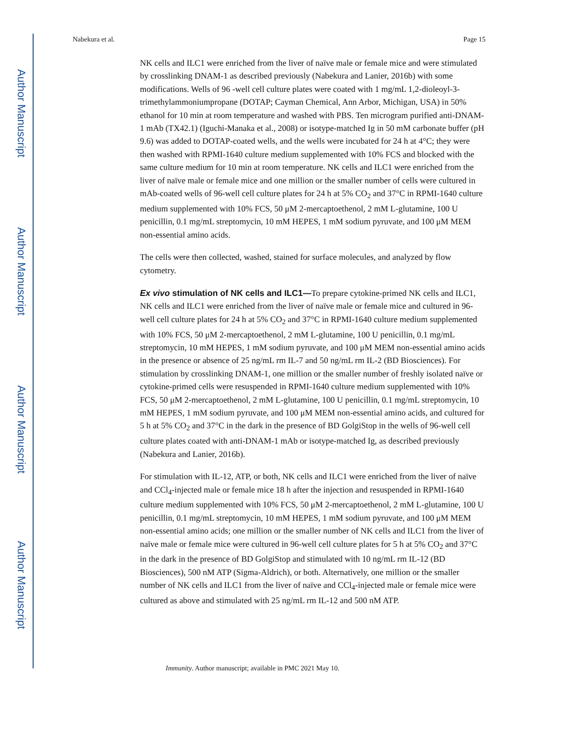Author Manuscript
Author Manuscript
Author Manuscript
Author Manuscript
Nabekura et al. Page 15
NK cells and ILC1 were enriched from the liver of naïve male or female mice and were stimulated by crosslinking DNAM-1 as described previously (Nabekura and Lanier, 2016b) with some modifications. Wells of 96 -well cell culture plates were coated with 1 mg/mL 1,2-dioleoyl-3-trimethylammoniumpropane (DOTAP; Cayman Chemical, Ann Arbor, Michigan, USA) in 50% ethanol for 10 min at room temperature and washed with PBS. Ten microgram purified anti-DNAM-1 mAb (TX42.1) (Iguchi-Manaka et al., 2008) or isotype-matched Ig in 50 mM carbonate buffer (pH 9.6) was added to DOTAP-coated wells, and the wells were incubated for 24 h at 4°C; they were then washed with RPMI-1640 culture medium supplemented with 10% FCS and blocked with the same culture medium for 10 min at room temperature. NK cells and ILC1 were enriched from the liver of naïve male or female mice and one million or the smaller number of cells were cultured in mAb-coated wells of 96-well cell culture plates for 24 h at 5% CO<sub>2</sub> and 37°C in RPMI-1640 culture medium supplemented with 10% FCS, 50 μM 2-mercaptoethenol, 2 mM L-glutamine, 100 U penicillin, 0.1 mg/mL streptomycin, 10 mM HEPES, 1 mM sodium pyruvate, and 100 μM MEM non-essential amino acids.
The cells were then collected, washed, stained for surface molecules, and analyzed by flow cytometry.
Ex vivo stimulation of NK cells and ILC1—To prepare cytokine-primed NK cells and ILC1, NK cells and ILC1 were enriched from the liver of naïve male or female mice and cultured in 96-well cell culture plates for 24 h at 5% CO<sub>2</sub> and 37°C in RPMI-1640 culture medium supplemented with 10% FCS, 50 μM 2-mercaptoethenol, 2 mM L-glutamine, 100 U penicillin, 0.1 mg/mL streptomycin, 10 mM HEPES, 1 mM sodium pyruvate, and 100 μM MEM non-essential amino acids in the presence or absence of 25 ng/mL rm IL-7 and 50 ng/mL rm IL-2 (BD Biosciences). For stimulation by crosslinking DNAM-1, one million or the smaller number of freshly isolated naïve or cytokine-primed cells were resuspended in RPMI-1640 culture medium supplemented with 10% FCS, 50 μM 2-mercaptoethenol, 2 mM L-glutamine, 100 U penicillin, 0.1 mg/mL streptomycin, 10 mM HEPES, 1 mM sodium pyruvate, and 100 μM MEM non-essential amino acids, and cultured for 5 h at 5% CO<sub>2</sub> and 37°C in the dark in the presence of BD GolgiStop in the wells of 96-well cell culture plates coated with anti-DNAM-1 mAb or isotype-matched Ig, as described previously (Nabekura and Lanier, 2016b).
For stimulation with IL-12, ATP, or both, NK cells and ILC1 were enriched from the liver of naïve and CCl<sub>4</sub>-injected male or female mice 18 h after the injection and resuspended in RPMI-1640 culture medium supplemented with 10% FCS, 50 μM 2-mercaptoethenol, 2 mM L-glutamine, 100 U penicillin, 0.1 mg/mL streptomycin, 10 mM HEPES, 1 mM sodium pyruvate, and 100 μM MEM non-essential amino acids; one million or the smaller number of NK cells and ILC1 from the liver of naïve male or female mice were cultured in 96-well cell culture plates for 5 h at 5% CO<sub>2</sub> and 37°C in the dark in the presence of BD GolgiStop and stimulated with 10 ng/mL rm IL-12 (BD Biosciences), 500 nM ATP (Sigma-Aldrich), or both. Alternatively, one million or the smaller number of NK cells and ILC1 from the liver of naïve and CCl<sub>4</sub>-injected male or female mice were cultured as above and stimulated with 25 ng/mL rm IL-12 and 500 nM ATP.
Immunity. Author manuscript; available in PMC 2021 May 10.